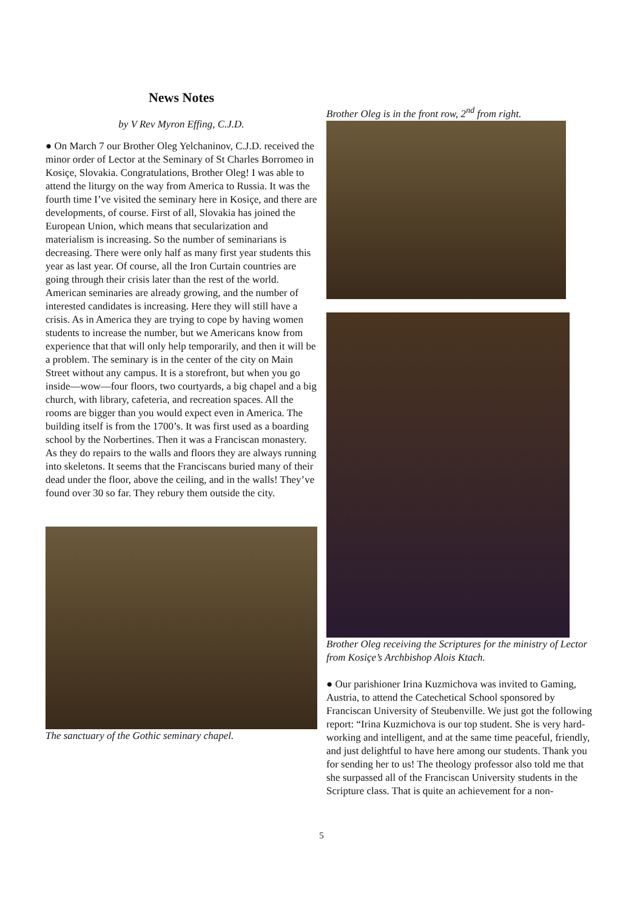News Notes
by V Rev Myron Effing, C.J.D.
● On March 7 our Brother Oleg Yelchaninov, C.J.D. received the minor order of Lector at the Seminary of St Charles Borromeo in Kosiçe, Slovakia. Congratulations, Brother Oleg! I was able to attend the liturgy on the way from America to Russia. It was the fourth time I’ve visited the seminary here in Kosiçe, and there are developments, of course. First of all, Slovakia has joined the European Union, which means that secularization and materialism is increasing. So the number of seminarians is decreasing. There were only half as many first year students this year as last year. Of course, all the Iron Curtain countries are going through their crisis later than the rest of the world. American seminaries are already growing, and the number of interested candidates is increasing. Here they will still have a crisis. As in America they are trying to cope by having women students to increase the number, but we Americans know from experience that that will only help temporarily, and then it will be a problem. The seminary is in the center of the city on Main Street without any campus. It is a storefront, but when you go inside—wow—four floors, two courtyards, a big chapel and a big church, with library, cafeteria, and recreation spaces. All the rooms are bigger than you would expect even in America. The building itself is from the 1700’s. It was first used as a boarding school by the Norbertines. Then it was a Franciscan monastery. As they do repairs to the walls and floors they are always running into skeletons. It seems that the Franciscans buried many of their dead under the floor, above the ceiling, and in the walls! They’ve found over 30 so far. They rebury them outside the city.
The sanctuary of the Gothic seminary chapel.
Brother Oleg is in the front row, 2<sup>nd</sup> from right.
Brother Oleg receiving the Scriptures for the ministry of Lector from Kosiçe’s Archbishop Alois Ktach.
● Our parishioner Irina Kuzmichova was invited to Gaming, Austria, to attend the Catechetical School sponsored by Franciscan University of Steubenville. We just got the following report: “Irina Kuzmichova is our top student. She is very hard-working and intelligent, and at the same time peaceful, friendly, and just delightful to have here among our students. Thank you for sending her to us! The theology professor also told me that she surpassed all of the Franciscan University students in the Scripture class. That is quite an achievement for a non-
5